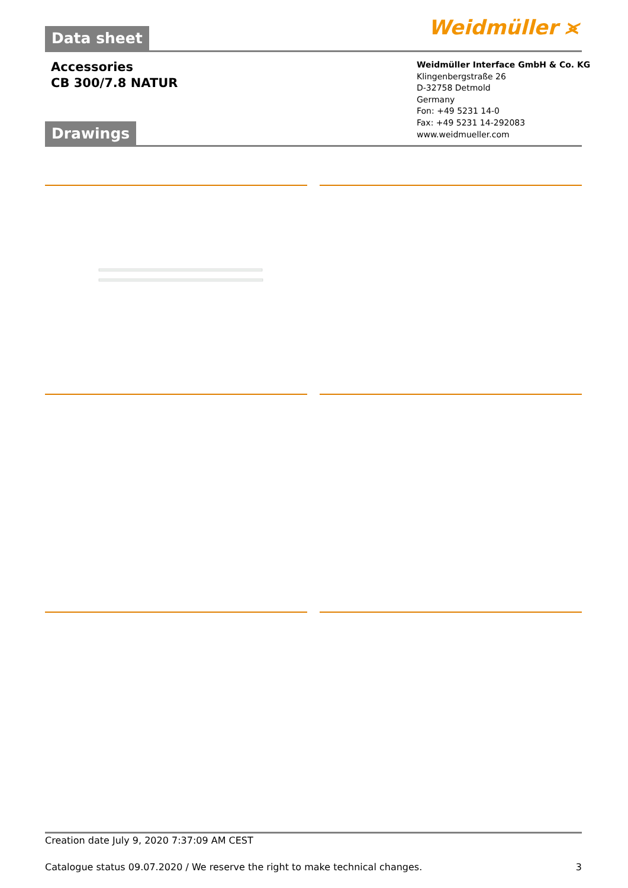Data sheet Weidmüller ⪤
Accessories
CB 300/7.8 NATUR
Weidmüller Interface GmbH & Co. KG
Klingenbergstraße 26
D-32758 Detmold
Germany
Fon: +49 5231 14-0
Fax: +49 5231 14-292083
www.weidmueller.com
Drawings
Creation date July 9, 2020 7:37:09 AM CEST
Catalogue status 09.07.2020 / We reserve the right to make technical changes. 3